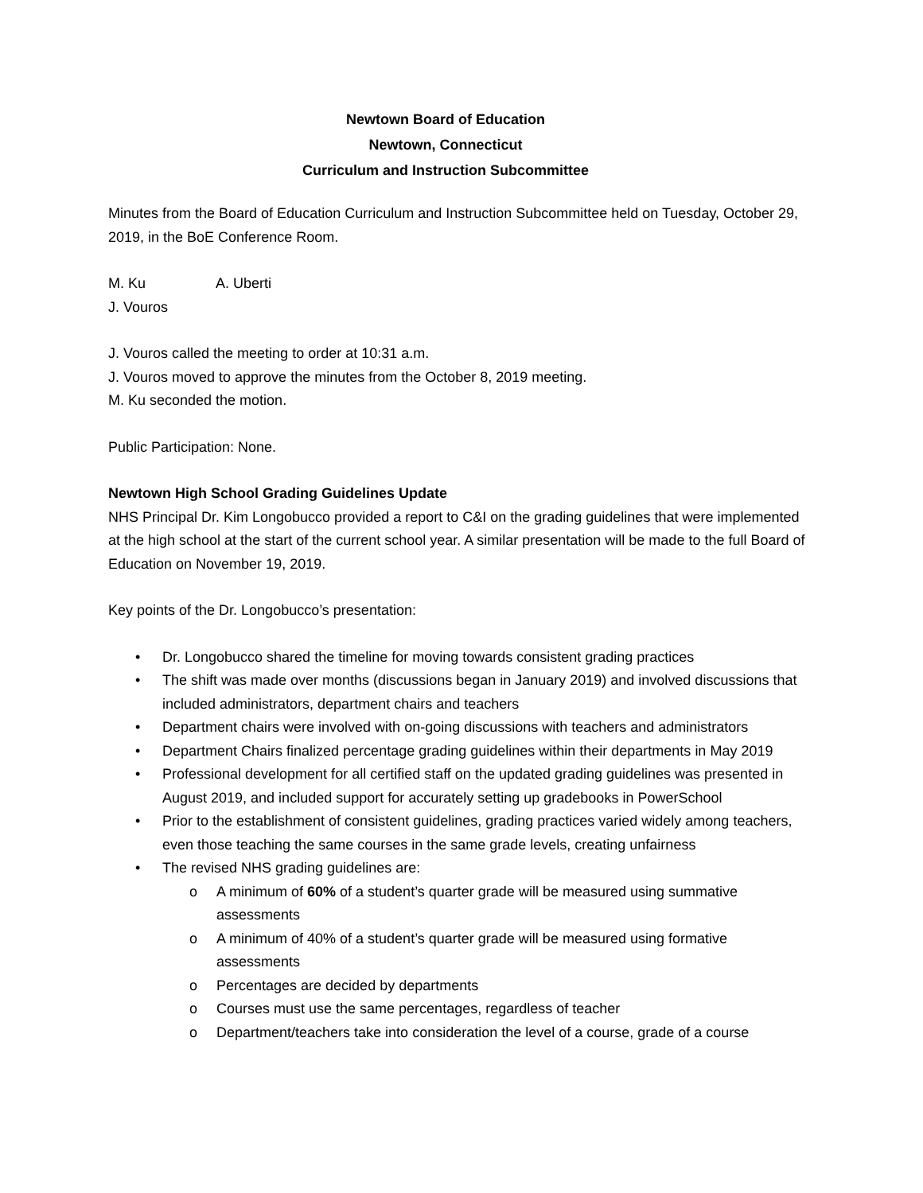Newtown Board of Education
Newtown, Connecticut
Curriculum and Instruction Subcommittee
Minutes from the Board of Education Curriculum and Instruction Subcommittee held on Tuesday, October 29, 2019, in the BoE Conference Room.
M. Ku A. Uberti
J. Vouros
J. Vouros called the meeting to order at 10:31 a.m.
J. Vouros moved to approve the minutes from the October 8, 2019 meeting.
M. Ku seconded the motion.
Public Participation: None.
Newtown High School Grading Guidelines Update
NHS Principal Dr. Kim Longobucco provided a report to C&I on the grading guidelines that were implemented at the high school at the start of the current school year. A similar presentation will be made to the full Board of Education on November 19, 2019.
Key points of the Dr. Longobucco’s presentation:
• Dr. Longobucco shared the timeline for moving towards consistent grading practices
• The shift was made over months (discussions began in January 2019) and involved discussions that included administrators, department chairs and teachers
• Department chairs were involved with on-going discussions with teachers and administrators
• Department Chairs finalized percentage grading guidelines within their departments in May 2019
• Professional development for all certified staff on the updated grading guidelines was presented in August 2019, and included support for accurately setting up gradebooks in PowerSchool
• Prior to the establishment of consistent guidelines, grading practices varied widely among teachers, even those teaching the same courses in the same grade levels, creating unfairness
• The revised NHS grading guidelines are:
o A minimum of 60% of a student’s quarter grade will be measured using summative assessments
o A minimum of 40% of a student’s quarter grade will be measured using formative assessments
o Percentages are decided by departments
o Courses must use the same percentages, regardless of teacher
o Department/teachers take into consideration the level of a course, grade of a course